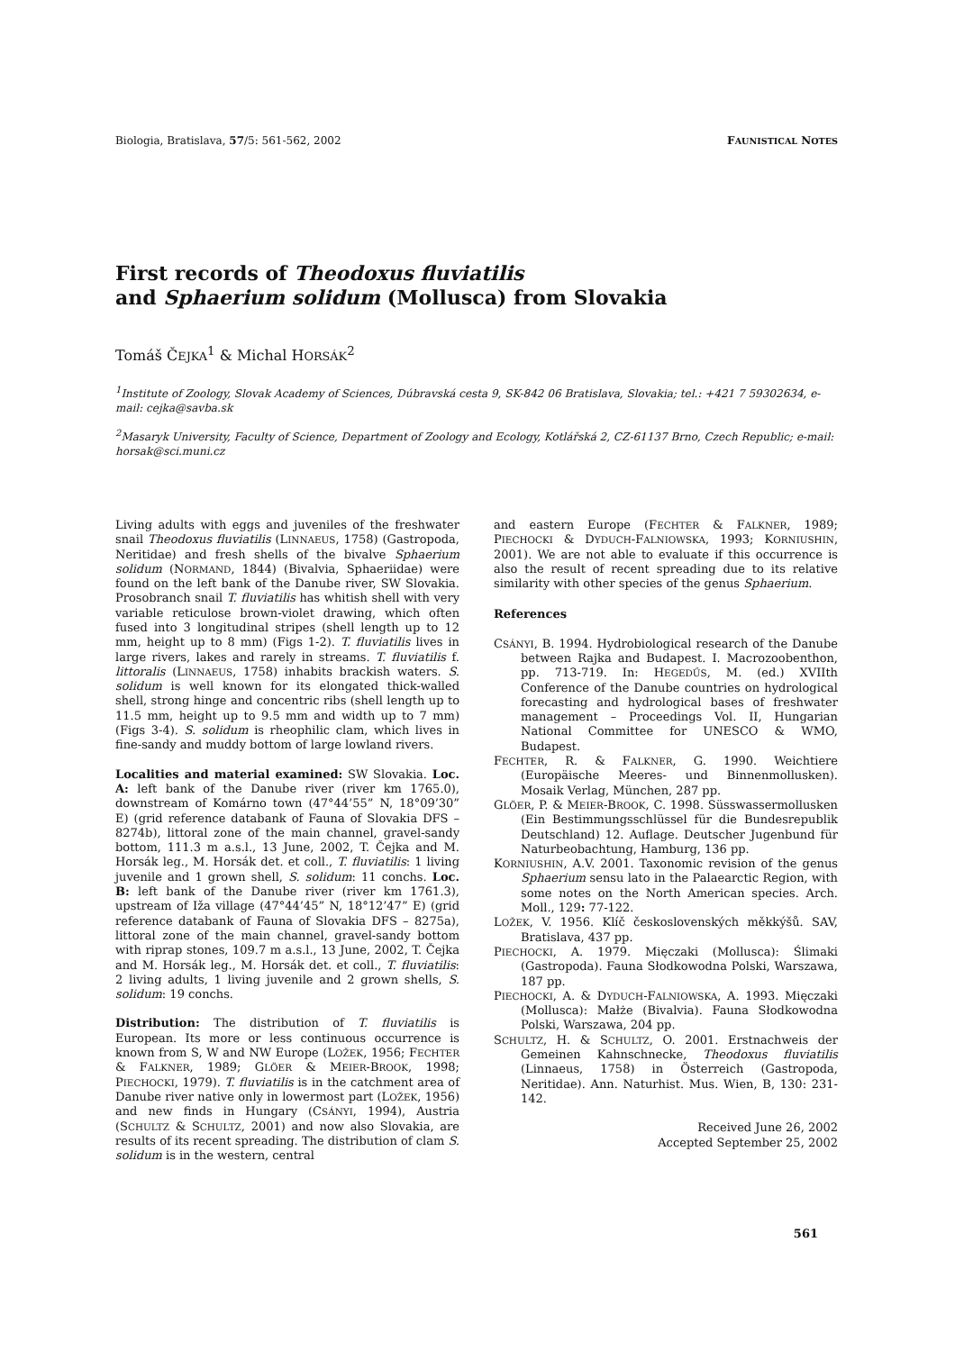Biologia, Bratislava, 57/5: 561-562, 2002 FAUNISTICAL NOTES
First records of Theodoxus fluviatilis
and Sphaerium solidum (Mollusca) from Slovakia
Tomáš ČEJKA<sup>1</sup> & Michal HORSÁK<sup>2</sup>
<sup>1</sup> Institute of Zoology, Slovak Academy of Sciences, Dúbravská cesta 9, SK-842 06 Bratislava, Slovakia; tel.: +421 7 59302634, e-mail: cejka@savba.sk
<sup>2</sup> Masaryk University, Faculty of Science, Department of Zoology and Ecology, Kotlářská 2, CZ-61137 Brno, Czech Republic; e-mail: horsak@sci.muni.cz
Living adults with eggs and juveniles of the freshwater snail Theodoxus fluviatilis (LINNAEUS, 1758) (Gastropoda, Neritidae) and fresh shells of the bivalve Sphaerium solidum (NORMAND, 1844) (Bivalvia, Sphaeriidae) were found on the left bank of the Danube river, SW Slovakia. Prosobranch snail T. fluviatilis has whitish shell with very variable reticulose brown-violet drawing, which often fused into 3 longitudinal stripes (shell length up to 12 mm, height up to 8 mm) (Figs 1-2). T. fluviatilis lives in large rivers, lakes and rarely in streams. T. fluviatilis f. littoralis (LINNAEUS, 1758) inhabits brackish waters. S. solidum is well known for its elongated thick-walled shell, strong hinge and concentric ribs (shell length up to 11.5 mm, height up to 9.5 mm and width up to 7 mm) (Figs 3-4). S. solidum is rheophilic clam, which lives in fine-sandy and muddy bottom of large lowland rivers.
Localities and material examined: SW Slovakia. Loc. A: left bank of the Danube river (river km 1765.0), downstream of Komárno town (47°44’55” N, 18°09’30” E) (grid reference databank of Fauna of Slovakia DFS – 8274b), littoral zone of the main channel, gravel-sandy bottom, 111.3 m a.s.l., 13 June, 2002, T. Čejka and M. Horsák leg., M. Horsák det. et coll., T. fluviatilis: 1 living juvenile and 1 grown shell, S. solidum: 11 conchs. Loc. B: left bank of the Danube river (river km 1761.3), upstream of Iža village (47°44’45” N, 18°12’47” E) (grid reference databank of Fauna of Slovakia DFS – 8275a), littoral zone of the main channel, gravel-sandy bottom with riprap stones, 109.7 m a.s.l., 13 June, 2002, T. Čejka and M. Horsák leg., M. Horsák det. et coll., T. fluviatilis: 2 living adults, 1 living juvenile and 2 grown shells, S. solidum: 19 conchs.
Distribution: The distribution of T. fluviatilis is European. Its more or less continuous occurrence is known from S, W and NW Europe (LOŽEK, 1956; FECHTER & FALKNER, 1989; GLÖER & MEIER-BROOK, 1998; PIECHOCKI, 1979). T. fluviatilis is in the catchment area of Danube river native only in lowermost part (LOŽEK, 1956) and new finds in Hungary (CSÁNYI, 1994), Austria (SCHULTZ & SCHULTZ, 2001) and now also Slovakia, are results of its recent spreading. The distribution of clam S. solidum is in the western, central
and eastern Europe (FECHTER & FALKNER, 1989; PIECHOCKI & DYDUCH-FALNIOWSKA, 1993; KORNIUSHIN, 2001). We are not able to evaluate if this occurrence is also the result of recent spreading due to its relative similarity with other species of the genus Sphaerium.
References
CSÁNYI, B. 1994. Hydrobiological research of the Danube between Rajka and Budapest. I. Macrozoobenthon, pp. 713-719. In: HEGEDŰS, M. (ed.) XVIIth Conference of the Danube countries on hydrological forecasting and hydrological bases of freshwater management – Proceedings Vol. II, Hungarian National Committee for UNESCO & WMO, Budapest.
FECHTER, R. & FALKNER, G. 1990. Weichtiere (Europäische Meeres- und Binnenmollusken). Mosaik Verlag, München, 287 pp.
GLÖER, P. & MEIER-BROOK, C. 1998. Süsswassermollusken (Ein Bestimmungsschlüssel für die Bundesrepublik Deutschland) 12. Auflage. Deutscher Jugenbund für Naturbeobachtung, Hamburg, 136 pp.
KORNIUSHIN, A.V. 2001. Taxonomic revision of the genus Sphaerium sensu lato in the Palaearctic Region, with some notes on the North American species. Arch. Moll., 129: 77-122.
LOŽEK, V. 1956. Klíč československých měkkýšů. SAV, Bratislava, 437 pp.
PIECHOCKI, A. 1979. Mięczaki (Mollusca): Ślimaki (Gastropoda). Fauna Słodkowodna Polski, Warszawa, 187 pp.
PIECHOCKI, A. & DYDUCH-FALNIOWSKA, A. 1993. Mięczaki (Mollusca): Małże (Bivalvia). Fauna Słodkowodna Polski, Warszawa, 204 pp.
SCHULTZ, H. & SCHULTZ, O. 2001. Erstnachweis der Gemeinen Kahnschnecke, Theodoxus fluviatilis (Linnaeus, 1758) in Österreich (Gastropoda, Neritidae). Ann. Naturhist. Mus. Wien, B, 130: 231-142.
Received June 26, 2002
Accepted September 25, 2002
561